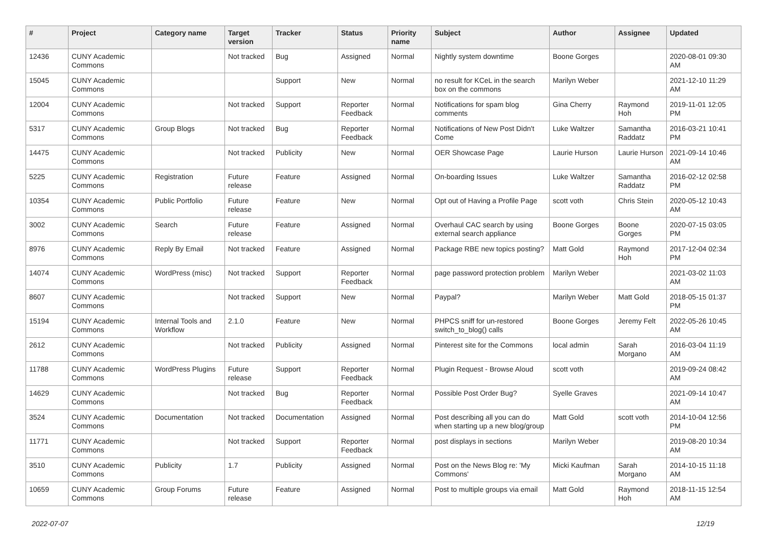| # | Project | Category name | Target version | Tracker | Status | Priority name | Subject | Author | Assignee | Updated |
| --- | --- | --- | --- | --- | --- | --- | --- | --- | --- | --- |
| 12436 | CUNY Academic Commons | | Not tracked | Bug | Assigned | Normal | Nightly system downtime | Boone Gorges | | 2020-08-01 09:30 AM |
| 15045 | CUNY Academic Commons | | | Support | New | Normal | no result for KCeL in the search box on the commons | Marilyn Weber | | 2021-12-10 11:29 AM |
| 12004 | CUNY Academic Commons | | Not tracked | Support | Reporter Feedback | Normal | Notifications for spam blog comments | Gina Cherry | Raymond Hoh | 2019-11-01 12:05 PM |
| 5317 | CUNY Academic Commons | Group Blogs | Not tracked | Bug | Reporter Feedback | Normal | Notifications of New Post Didn't Come | Luke Waltzer | Samantha Raddatz | 2016-03-21 10:41 PM |
| 14475 | CUNY Academic Commons | | Not tracked | Publicity | New | Normal | OER Showcase Page | Laurie Hurson | Laurie Hurson | 2021-09-14 10:46 AM |
| 5225 | CUNY Academic Commons | Registration | Future release | Feature | Assigned | Normal | On-boarding Issues | Luke Waltzer | Samantha Raddatz | 2016-02-12 02:58 PM |
| 10354 | CUNY Academic Commons | Public Portfolio | Future release | Feature | New | Normal | Opt out of Having a Profile Page | scott voth | Chris Stein | 2020-05-12 10:43 AM |
| 3002 | CUNY Academic Commons | Search | Future release | Feature | Assigned | Normal | Overhaul CAC search by using external search appliance | Boone Gorges | Boone Gorges | 2020-07-15 03:05 PM |
| 8976 | CUNY Academic Commons | Reply By Email | Not tracked | Feature | Assigned | Normal | Package RBE new topics posting? | Matt Gold | Raymond Hoh | 2017-12-04 02:34 PM |
| 14074 | CUNY Academic Commons | WordPress (misc) | Not tracked | Support | Reporter Feedback | Normal | page password protection problem | Marilyn Weber | | 2021-03-02 11:03 AM |
| 8607 | CUNY Academic Commons | | Not tracked | Support | New | Normal | Paypal? | Marilyn Weber | Matt Gold | 2018-05-15 01:37 PM |
| 15194 | CUNY Academic Commons | Internal Tools and Workflow | 2.1.0 | Feature | New | Normal | PHPCS sniff for un-restored switch_to_blog() calls | Boone Gorges | Jeremy Felt | 2022-05-26 10:45 AM |
| 2612 | CUNY Academic Commons | | Not tracked | Publicity | Assigned | Normal | Pinterest site for the Commons | local admin | Sarah Morgano | 2016-03-04 11:19 AM |
| 11788 | CUNY Academic Commons | WordPress Plugins | Future release | Support | Reporter Feedback | Normal | Plugin Request - Browse Aloud | scott voth | | 2019-09-24 08:42 AM |
| 14629 | CUNY Academic Commons | | Not tracked | Bug | Reporter Feedback | Normal | Possible Post Order Bug? | Syelle Graves | | 2021-09-14 10:47 AM |
| 3524 | CUNY Academic Commons | Documentation | Not tracked | Documentation | Assigned | Normal | Post describing all you can do when starting up a new blog/group | Matt Gold | scott voth | 2014-10-04 12:56 PM |
| 11771 | CUNY Academic Commons | | Not tracked | Support | Reporter Feedback | Normal | post displays in sections | Marilyn Weber | | 2019-08-20 10:34 AM |
| 3510 | CUNY Academic Commons | Publicity | 1.7 | Publicity | Assigned | Normal | Post on the News Blog re: 'My Commons' | Micki Kaufman | Sarah Morgano | 2014-10-15 11:18 AM |
| 10659 | CUNY Academic Commons | Group Forums | Future release | Feature | Assigned | Normal | Post to multiple groups via email | Matt Gold | Raymond Hoh | 2018-11-15 12:54 AM |
2022-07-07 12/19